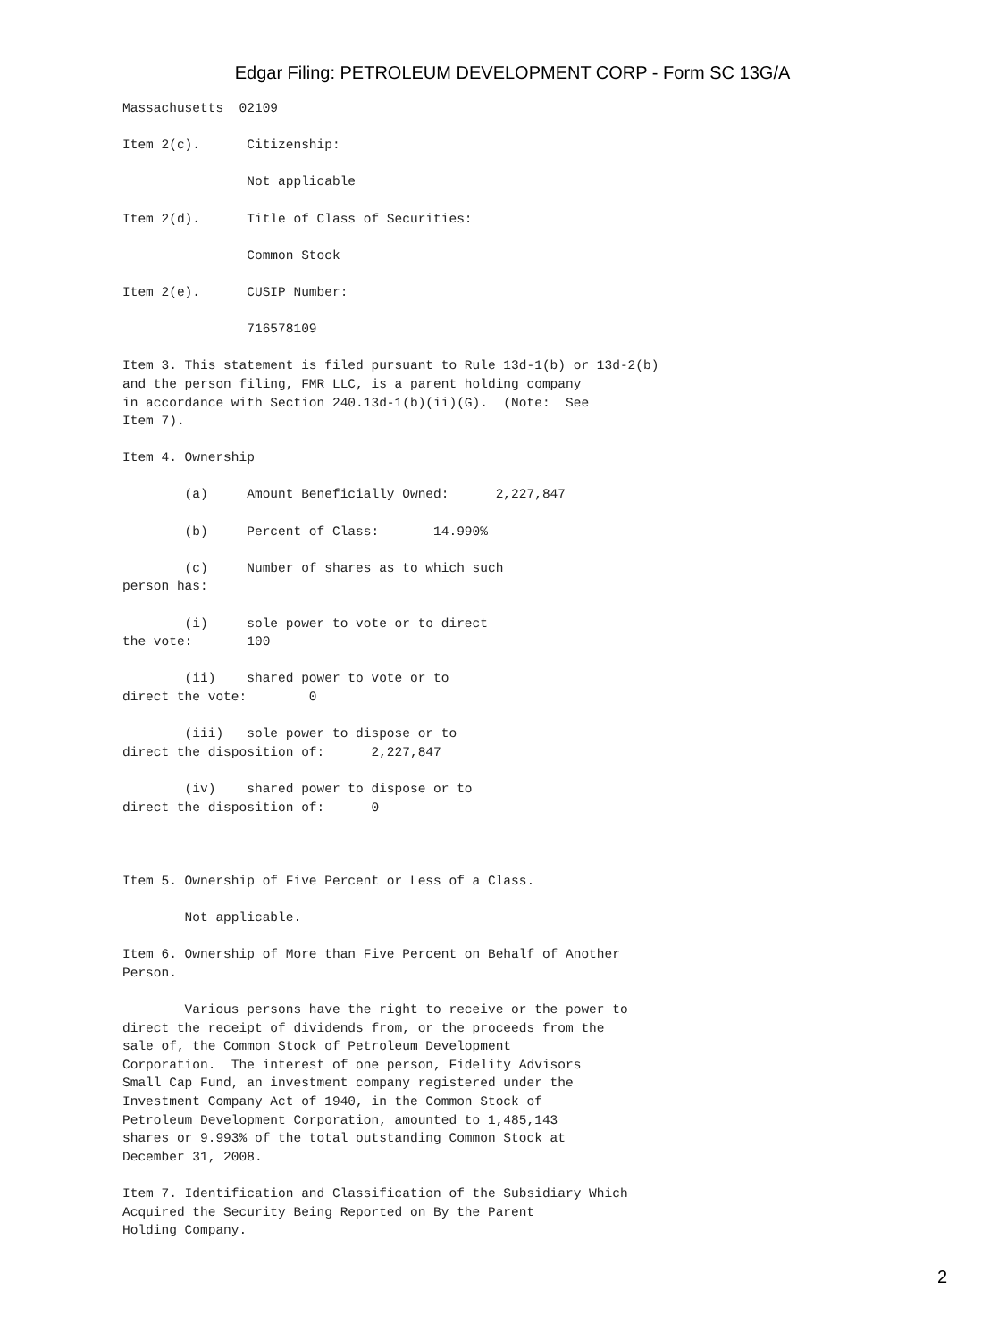Edgar Filing: PETROLEUM DEVELOPMENT CORP - Form SC 13G/A
Massachusetts  02109

Item 2(c).      Citizenship:

                Not applicable

Item 2(d).      Title of Class of Securities:

                Common Stock

Item 2(e).      CUSIP Number:

                716578109

Item 3. This statement is filed pursuant to Rule 13d-1(b) or 13d-2(b)
and the person filing, FMR LLC, is a parent holding company
in accordance with Section 240.13d-1(b)(ii)(G).  (Note:  See
Item 7).

Item 4. Ownership

        (a)     Amount Beneficially Owned:      2,227,847

        (b)     Percent of Class:       14.990%

        (c)     Number of shares as to which such
person has:

        (i)     sole power to vote or to direct
the vote:       100

        (ii)    shared power to vote or to
direct the vote:        0

        (iii)   sole power to dispose or to
direct the disposition of:      2,227,847

        (iv)    shared power to dispose or to
direct the disposition of:      0



Item 5. Ownership of Five Percent or Less of a Class.

        Not applicable.

Item 6. Ownership of More than Five Percent on Behalf of Another
Person.

        Various persons have the right to receive or the power to
direct the receipt of dividends from, or the proceeds from the
sale of, the Common Stock of Petroleum Development
Corporation.  The interest of one person, Fidelity Advisors
Small Cap Fund, an investment company registered under the
Investment Company Act of 1940, in the Common Stock of
Petroleum Development Corporation, amounted to 1,485,143
shares or 9.993% of the total outstanding Common Stock at
December 31, 2008.

Item 7. Identification and Classification of the Subsidiary Which
Acquired the Security Being Reported on By the Parent
Holding Company.
2